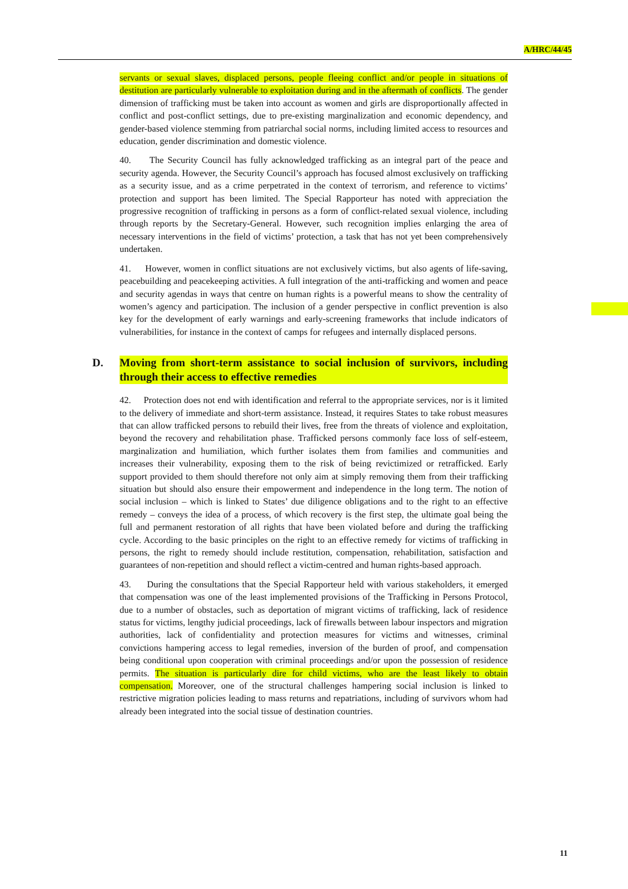A/HRC/44/45
servants or sexual slaves, displaced persons, people fleeing conflict and/or people in situations of destitution are particularly vulnerable to exploitation during and in the aftermath of conflicts. The gender dimension of trafficking must be taken into account as women and girls are disproportionally affected in conflict and post-conflict settings, due to pre-existing marginalization and economic dependency, and gender-based violence stemming from patriarchal social norms, including limited access to resources and education, gender discrimination and domestic violence.
40. The Security Council has fully acknowledged trafficking as an integral part of the peace and security agenda. However, the Security Council’s approach has focused almost exclusively on trafficking as a security issue, and as a crime perpetrated in the context of terrorism, and reference to victims’ protection and support has been limited. The Special Rapporteur has noted with appreciation the progressive recognition of trafficking in persons as a form of conflict-related sexual violence, including through reports by the Secretary-General. However, such recognition implies enlarging the area of necessary interventions in the field of victims’ protection, a task that has not yet been comprehensively undertaken.
41. However, women in conflict situations are not exclusively victims, but also agents of life-saving, peacebuilding and peacekeeping activities. A full integration of the anti-trafficking and women and peace and security agendas in ways that centre on human rights is a powerful means to show the centrality of women’s agency and participation. The inclusion of a gender perspective in conflict prevention is also key for the development of early warnings and early-screening frameworks that include indicators of vulnerabilities, for instance in the context of camps for refugees and internally displaced persons.
D. Moving from short-term assistance to social inclusion of survivors, including through their access to effective remedies
42. Protection does not end with identification and referral to the appropriate services, nor is it limited to the delivery of immediate and short-term assistance. Instead, it requires States to take robust measures that can allow trafficked persons to rebuild their lives, free from the threats of violence and exploitation, beyond the recovery and rehabilitation phase. Trafficked persons commonly face loss of self-esteem, marginalization and humiliation, which further isolates them from families and communities and increases their vulnerability, exposing them to the risk of being revictimized or retrafficked. Early support provided to them should therefore not only aim at simply removing them from their trafficking situation but should also ensure their empowerment and independence in the long term. The notion of social inclusion – which is linked to States’ due diligence obligations and to the right to an effective remedy – conveys the idea of a process, of which recovery is the first step, the ultimate goal being the full and permanent restoration of all rights that have been violated before and during the trafficking cycle. According to the basic principles on the right to an effective remedy for victims of trafficking in persons, the right to remedy should include restitution, compensation, rehabilitation, satisfaction and guarantees of non-repetition and should reflect a victim-centred and human rights-based approach.
43. During the consultations that the Special Rapporteur held with various stakeholders, it emerged that compensation was one of the least implemented provisions of the Trafficking in Persons Protocol, due to a number of obstacles, such as deportation of migrant victims of trafficking, lack of residence status for victims, lengthy judicial proceedings, lack of firewalls between labour inspectors and migration authorities, lack of confidentiality and protection measures for victims and witnesses, criminal convictions hampering access to legal remedies, inversion of the burden of proof, and compensation being conditional upon cooperation with criminal proceedings and/or upon the possession of residence permits. The situation is particularly dire for child victims, who are the least likely to obtain compensation. Moreover, one of the structural challenges hampering social inclusion is linked to restrictive migration policies leading to mass returns and repatriations, including of survivors whom had already been integrated into the social tissue of destination countries.
11